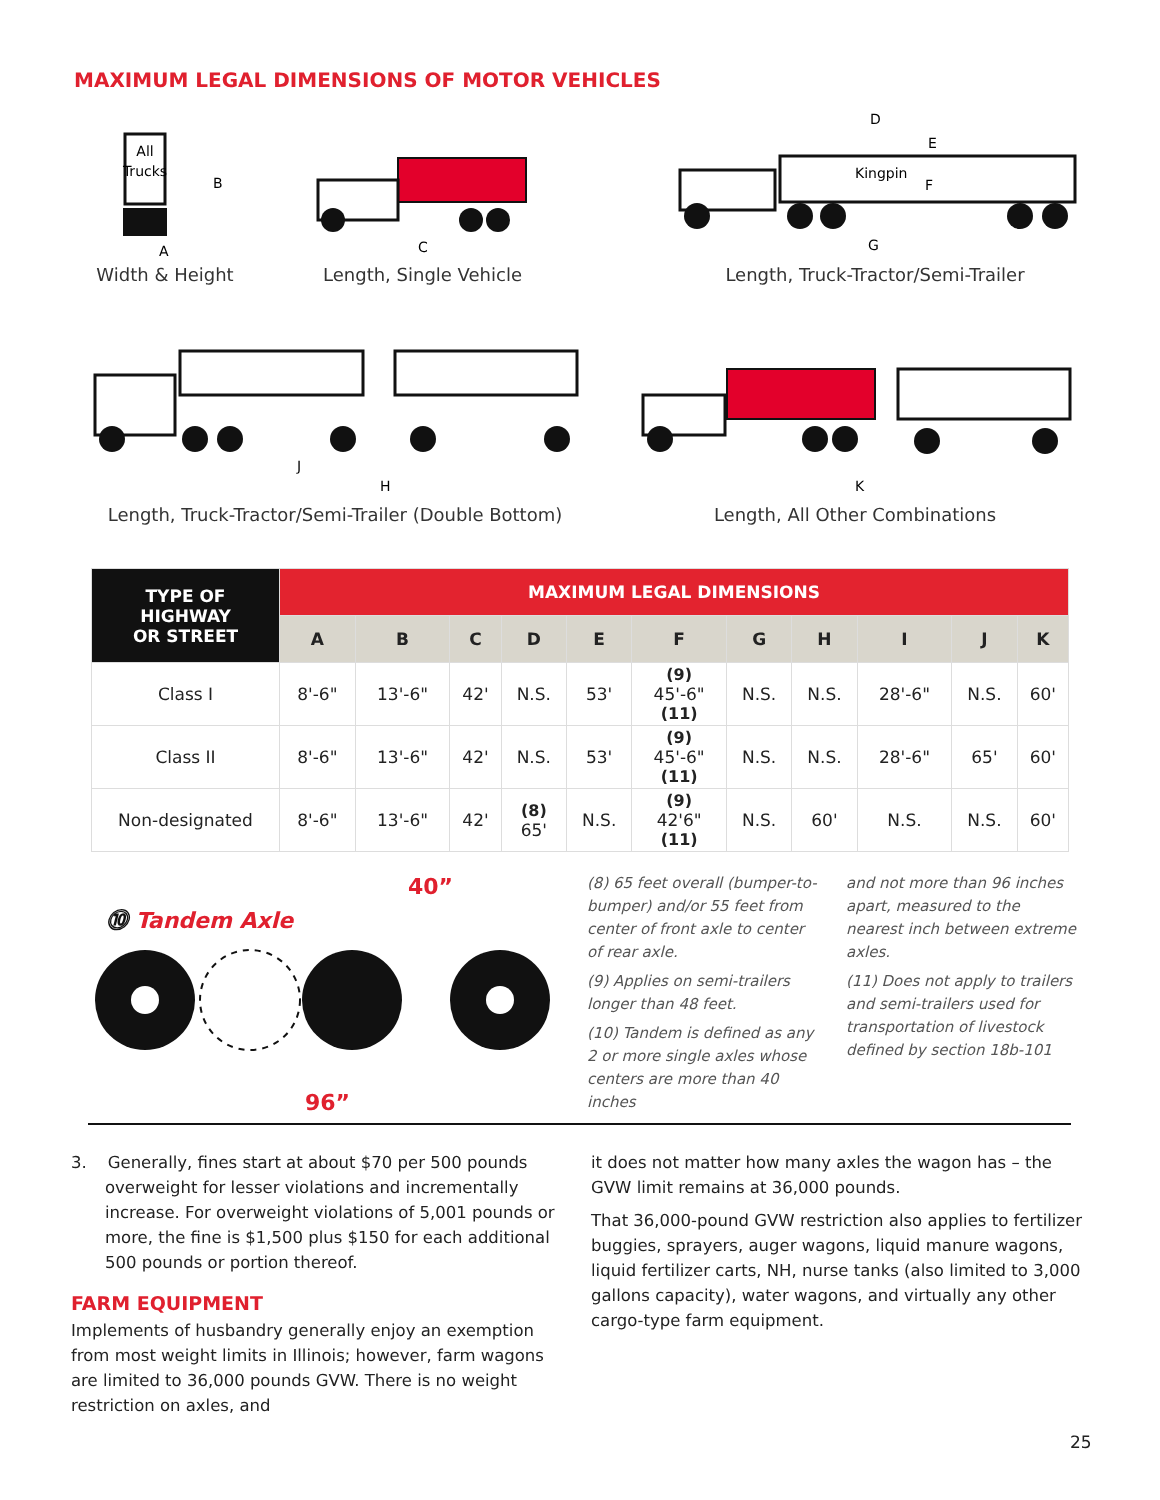MAXIMUM LEGAL DIMENSIONS OF MOTOR VEHICLES
All
Trucks
B
A
Width & Height
C
Length, Single Vehicle
D
E
Kingpin
F
G
Length, Truck-Tractor/Semi-Trailer
J
H
Length, Truck-Tractor/Semi-Trailer (Double Bottom)
K
Length, All Other Combinations
| TYPE OF HIGHWAY OR STREET | MAXIMUM LEGAL DIMENSIONS | | | | | | | | | | |
| --- | --- | --- | --- | --- | --- | --- | --- | --- | --- | --- | --- |
| | A | B | C | D | E | F | G | H | I | J | K |
| Class I | 8'-6" | 13'-6" | 42' | N.S. | 53' | (9) 45'-6" (11) | N.S. | N.S. | 28'-6" | N.S. | 60' |
| Class II | 8'-6" | 13'-6" | 42' | N.S. | 53' | (9) 45'-6" (11) | N.S. | N.S. | 28'-6" | 65' | 60' |
| Non-designated | 8'-6" | 13'-6" | 42' | (8) 65' | N.S. | (9) 42'6" (11) | N.S. | 60' | N.S. | N.S. | 60' |
40”
⓾ Tandem Axle
96”
(8) 65 feet overall (bumper-to-bumper) and/or 55 feet from center of front axle to center of rear axle.
(9) Applies on semi-trailers longer than 48 feet.
(10) Tandem is defined as any 2 or more single axles whose centers are more than 40 inches
and not more than 96 inches apart, measured to the nearest inch between extreme axles.
(11) Does not apply to trailers and semi-trailers used for transportation of livestock defined by section 18b-101
3. Generally, fines start at about $70 per 500 pounds overweight for lesser violations and incrementally increase. For overweight violations of 5,001 pounds or more, the fine is $1,500 plus $150 for each additional 500 pounds or portion thereof.
FARM EQUIPMENT
Implements of husbandry generally enjoy an exemption from most weight limits in Illinois; however, farm wagons are limited to 36,000 pounds GVW. There is no weight restriction on axles, and
it does not matter how many axles the wagon has – the GVW limit remains at 36,000 pounds.
That 36,000-pound GVW restriction also applies to fertilizer buggies, sprayers, auger wagons, liquid manure wagons, liquid fertilizer carts, NH, nurse tanks (also limited to 3,000 gallons capacity), water wagons, and virtually any other cargo-type farm equipment.
25